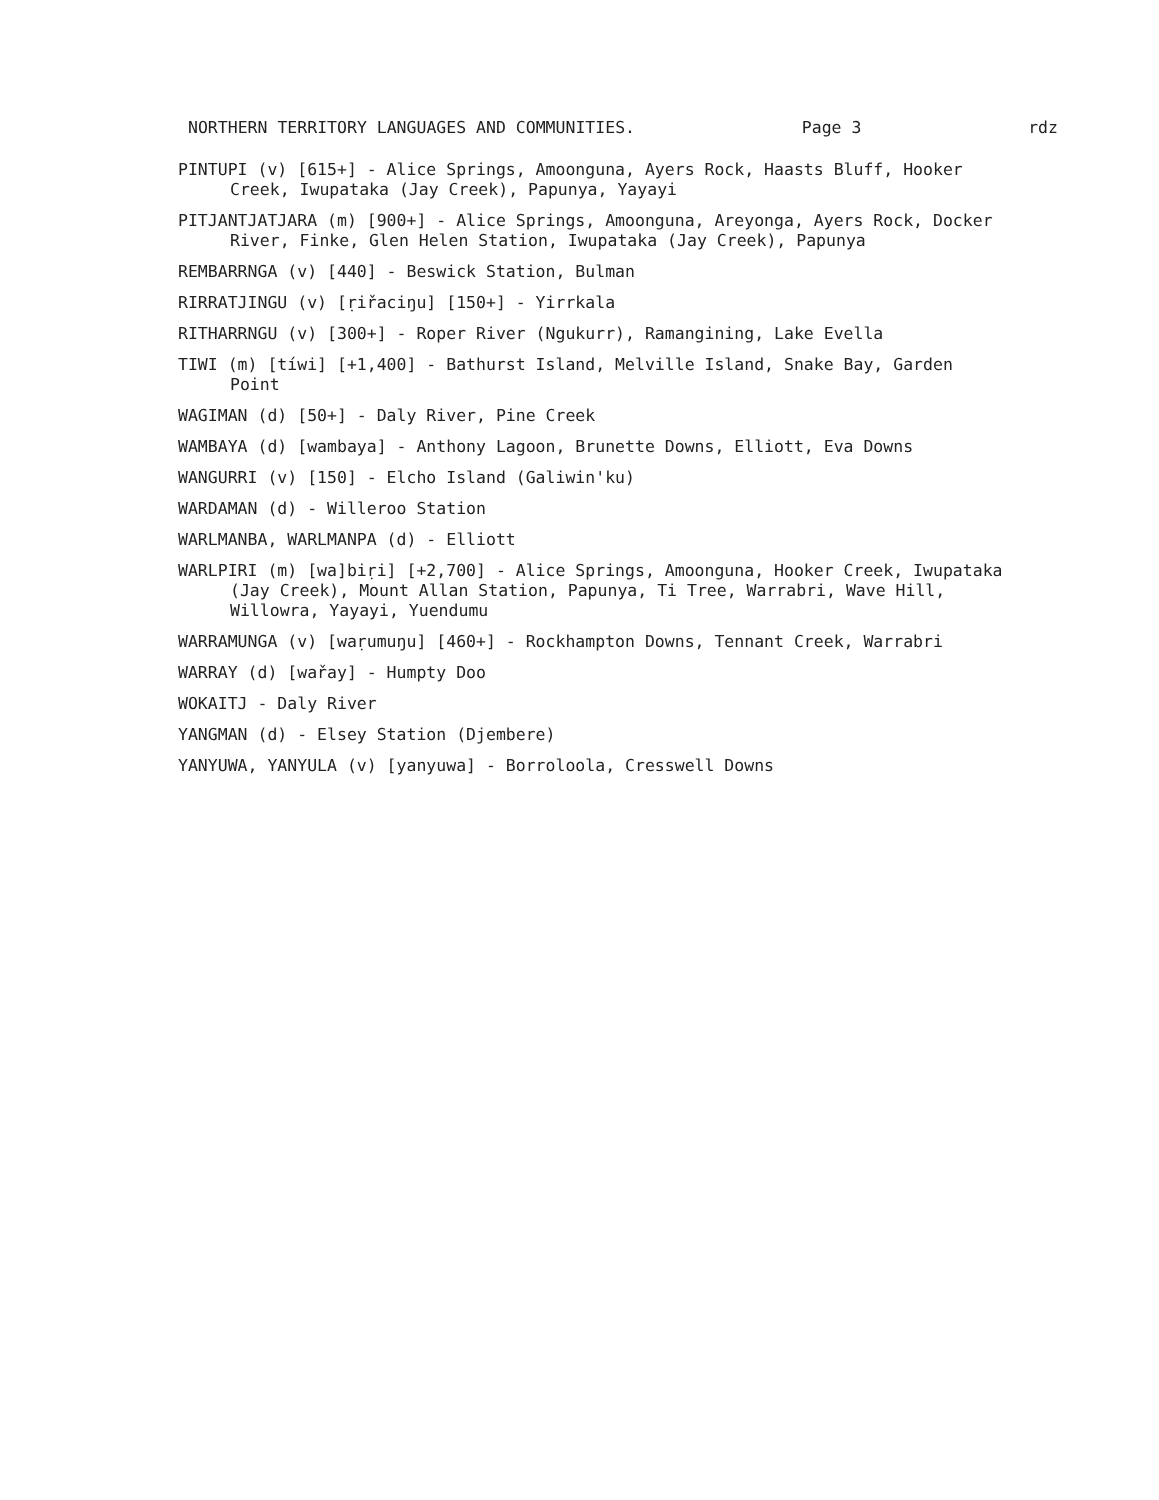NORTHERN TERRITORY LANGUAGES AND COMMUNITIES. Page 3 rdz
PINTUPI (v) [615+] - Alice Springs, Amoonguna, Ayers Rock, Haasts Bluff, Hooker Creek, Iwupataka (Jay Creek), Papunya, Yayayi
PITJANTJATJARA (m) [900+] - Alice Springs, Amoonguna, Areyonga, Ayers Rock, Docker River, Finke, Glen Helen Station, Iwupataka (Jay Creek), Papunya
REMBARRNGA (v) [440] - Beswick Station, Bulman
RIRRATJINGU (v) [ṛiřaciŋu] [150+] - Yirrkala
RITHARRNGU (v) [300+] - Roper River (Ngukurr), Ramangining, Lake Evella
TIWI (m) [tíwi] [+1,400] - Bathurst Island, Melville Island, Snake Bay, Garden Point
WAGIMAN (d) [50+] - Daly River, Pine Creek
WAMBAYA (d) [wambaya] - Anthony Lagoon, Brunette Downs, Elliott, Eva Downs
WANGURRI (v) [150] - Elcho Island (Galiwin'ku)
WARDAMAN (d) - Willeroo Station
WARLMANBA, WARLMANPA (d) - Elliott
WARLPIRI (m) [wa]biṛi] [+2,700] - Alice Springs, Amoonguna, Hooker Creek, Iwupataka (Jay Creek), Mount Allan Station, Papunya, Ti Tree, Warrabri, Wave Hill, Willowra, Yayayi, Yuendumu
WARRAMUNGA (v) [waṛumuŋu] [460+] - Rockhampton Downs, Tennant Creek, Warrabri
WARRAY (d) [wařay] - Humpty Doo
WOKAITJ - Daly River
YANGMAN (d) - Elsey Station (Djembere)
YANYUWA, YANYULA (v) [yanyuwa] - Borroloola, Cresswell Downs